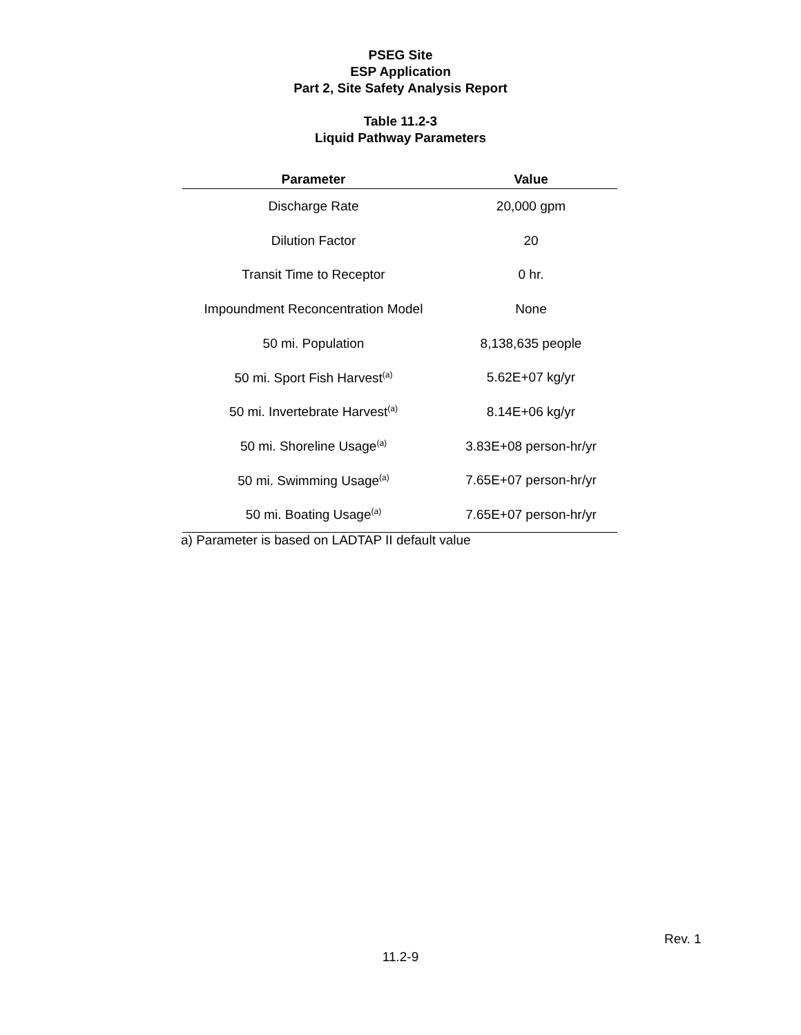PSEG Site
ESP Application
Part 2, Site Safety Analysis Report
Table 11.2-3
Liquid Pathway Parameters
| Parameter | Value |
| --- | --- |
| Discharge Rate | 20,000 gpm |
| Dilution Factor | 20 |
| Transit Time to Receptor | 0 hr. |
| Impoundment Reconcentration Model | None |
| 50 mi. Population | 8,138,635 people |
| 50 mi. Sport Fish Harvest<sup>(a)</sup> | 5.62E+07 kg/yr |
| 50 mi. Invertebrate Harvest<sup>(a)</sup> | 8.14E+06 kg/yr |
| 50 mi. Shoreline Usage<sup>(a)</sup> | 3.83E+08 person-hr/yr |
| 50 mi. Swimming Usage<sup>(a)</sup> | 7.65E+07 person-hr/yr |
| 50 mi. Boating Usage<sup>(a)</sup> | 7.65E+07 person-hr/yr |
a) Parameter is based on LADTAP II default value
Rev. 1
11.2-9